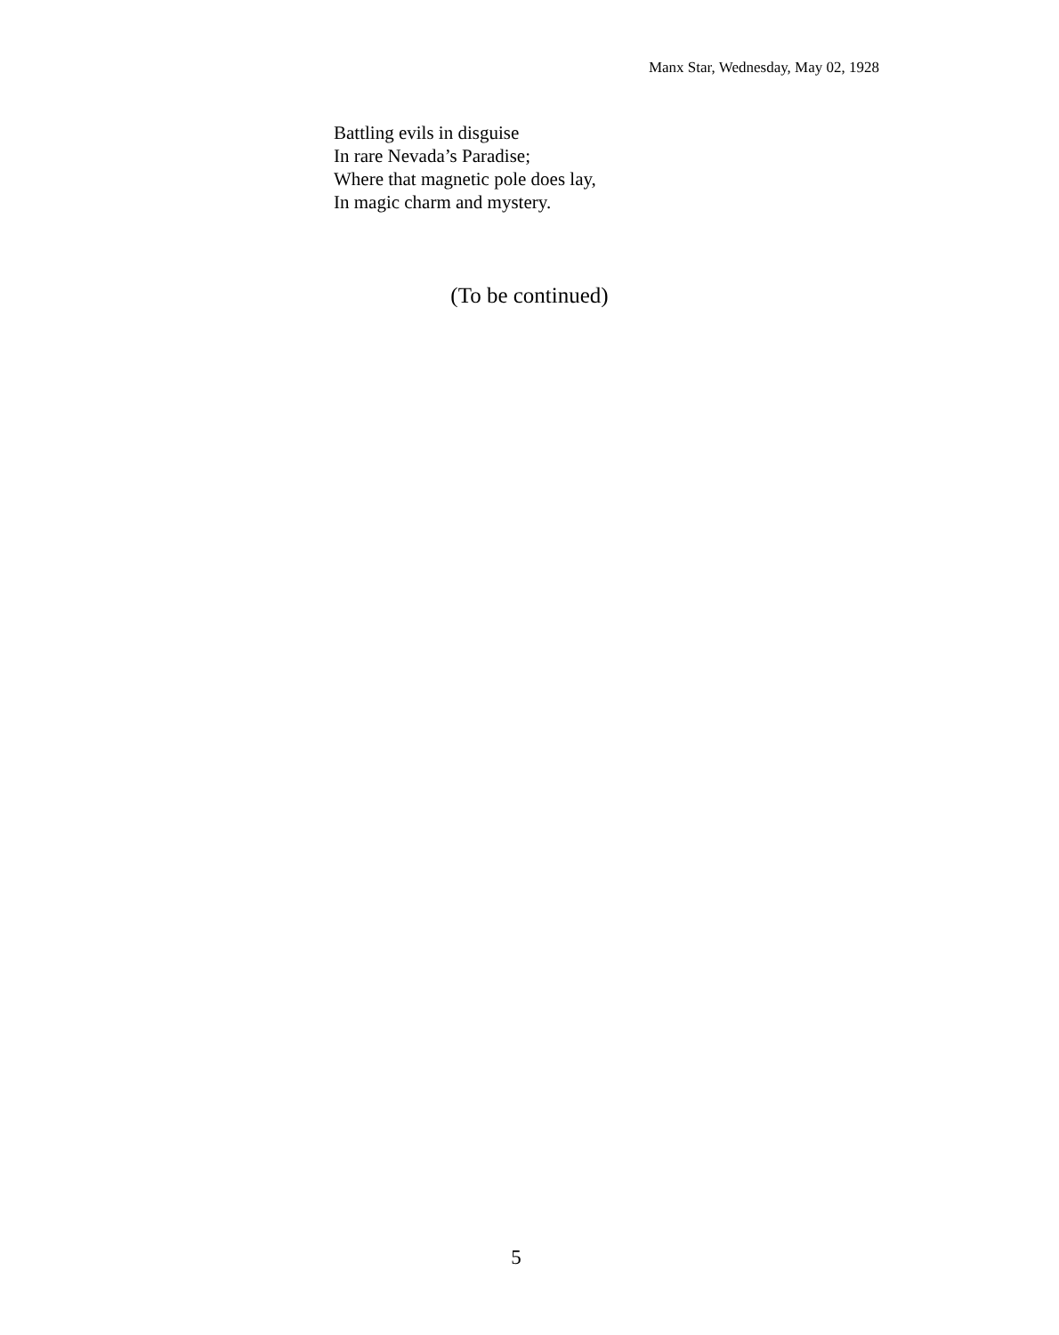Manx Star, Wednesday, May 02, 1928
Battling evils in disguise
In rare Nevada’s Paradise;
Where that magnetic pole does lay,
In magic charm and mystery.
(To be continued)
5